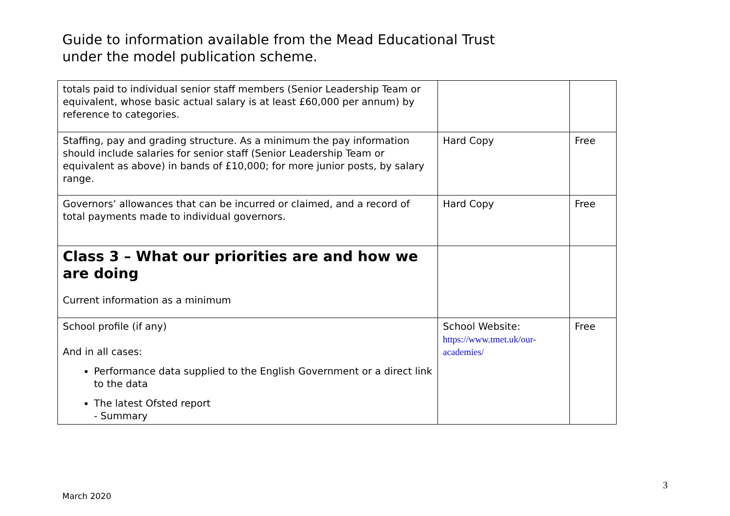Guide to information available from the Mead Educational Trust
under the model publication scheme.
| totals paid to individual senior staff members (Senior Leadership Team or equivalent, whose basic actual salary is at least £60,000 per annum) by reference to categories. | | |
| Staffing, pay and grading structure. As a minimum the pay information should include salaries for senior staff (Senior Leadership Team or equivalent as above) in bands of £10,000; for more junior posts, by salary range. | Hard Copy | Free |
| Governors’ allowances that can be incurred or claimed, and a record of total payments made to individual governors. | Hard Copy | Free |
| Class 3 – What our priorities are and how we are doing Current information as a minimum | | |
| School profile (if any) And in all cases: Performance data supplied to the English Government or a direct link to the data The latest Ofsted report - Summary | School Website: https://www.tmet.uk/our-academies/ | Free |
3
March 2020